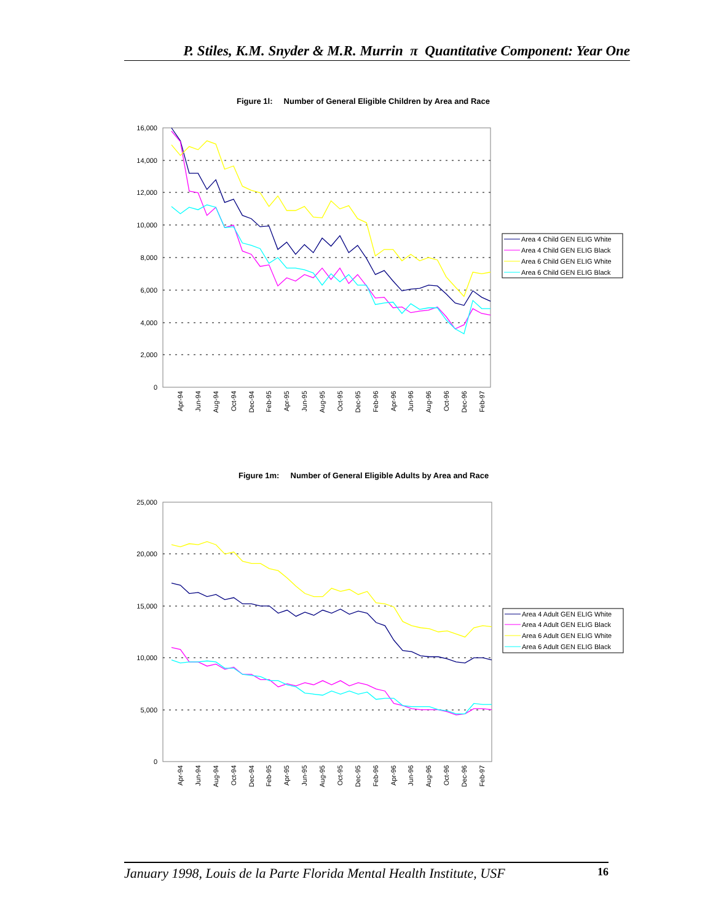P. Stiles, K.M. Snyder & M.R. Murrin π Quantitative Component: Year One
Figure 1l: Number of General Eligible Children by Area and Race
16,000
14,000
12,000
10,000
8,000
6,000
4,000
2,000
0
Apr-94
Jun-94
Aug-94
Oct-94
Dec-94
Feb-95
Apr-95
Jun-95
Aug-95
Oct-95
Dec-95
Feb-96
Apr-96
Jun-96
Aug-96
Oct-96
Dec-96
Feb-97
Area 4 Child GEN ELIG White
Area 4 Child GEN ELIG Black
Area 6 Child GEN ELIG White
Area 6 Child GEN ELIG Black
Figure 1m: Number of General Eligible Adults by Area and Race
25,000
20,000
15,000
10,000
5,000
0
Apr-94
Jun-94
Aug-94
Oct-94
Dec-94
Feb-95
Apr-95
Jun-95
Aug-95
Oct-95
Dec-95
Feb-96
Apr-96
Jun-96
Aug-96
Oct-96
Dec-96
Feb-97
Area 4 Adult GEN ELIG White
Area 4 Adult GEN ELIG Black
Area 6 Adult GEN ELIG White
Area 6 Adult GEN ELIG Black
January 1998, Louis de la Parte Florida Mental Health Institute, USF 16